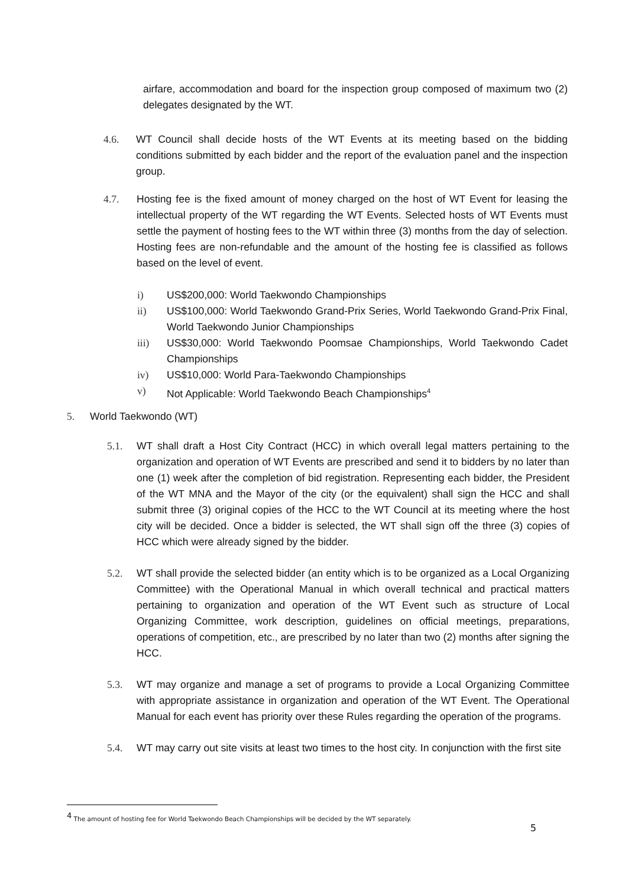airfare, accommodation and board for the inspection group composed of maximum two (2) delegates designated by the WT.
4.6. WT Council shall decide hosts of the WT Events at its meeting based on the bidding conditions submitted by each bidder and the report of the evaluation panel and the inspection group.
4.7. Hosting fee is the fixed amount of money charged on the host of WT Event for leasing the intellectual property of the WT regarding the WT Events. Selected hosts of WT Events must settle the payment of hosting fees to the WT within three (3) months from the day of selection. Hosting fees are non-refundable and the amount of the hosting fee is classified as follows based on the level of event.
i) US$200,000: World Taekwondo Championships
ii) US$100,000: World Taekwondo Grand-Prix Series, World Taekwondo Grand-Prix Final, World Taekwondo Junior Championships
iii) US$30,000: World Taekwondo Poomsae Championships, World Taekwondo Cadet Championships
iv) US$10,000: World Para-Taekwondo Championships
v) Not Applicable: World Taekwondo Beach Championships<sup>4</sup>
5. World Taekwondo (WT)
5.1. WT shall draft a Host City Contract (HCC) in which overall legal matters pertaining to the organization and operation of WT Events are prescribed and send it to bidders by no later than one (1) week after the completion of bid registration. Representing each bidder, the President of the WT MNA and the Mayor of the city (or the equivalent) shall sign the HCC and shall submit three (3) original copies of the HCC to the WT Council at its meeting where the host city will be decided. Once a bidder is selected, the WT shall sign off the three (3) copies of HCC which were already signed by the bidder.
5.2. WT shall provide the selected bidder (an entity which is to be organized as a Local Organizing Committee) with the Operational Manual in which overall technical and practical matters pertaining to organization and operation of the WT Event such as structure of Local Organizing Committee, work description, guidelines on official meetings, preparations, operations of competition, etc., are prescribed by no later than two (2) months after signing the HCC.
5.3. WT may organize and manage a set of programs to provide a Local Organizing Committee with appropriate assistance in organization and operation of the WT Event. The Operational Manual for each event has priority over these Rules regarding the operation of the programs.
5.4. WT may carry out site visits at least two times to the host city. In conjunction with the first site
<sup>4</sup> The amount of hosting fee for World Taekwondo Beach Championships will be decided by the WT separately.
5